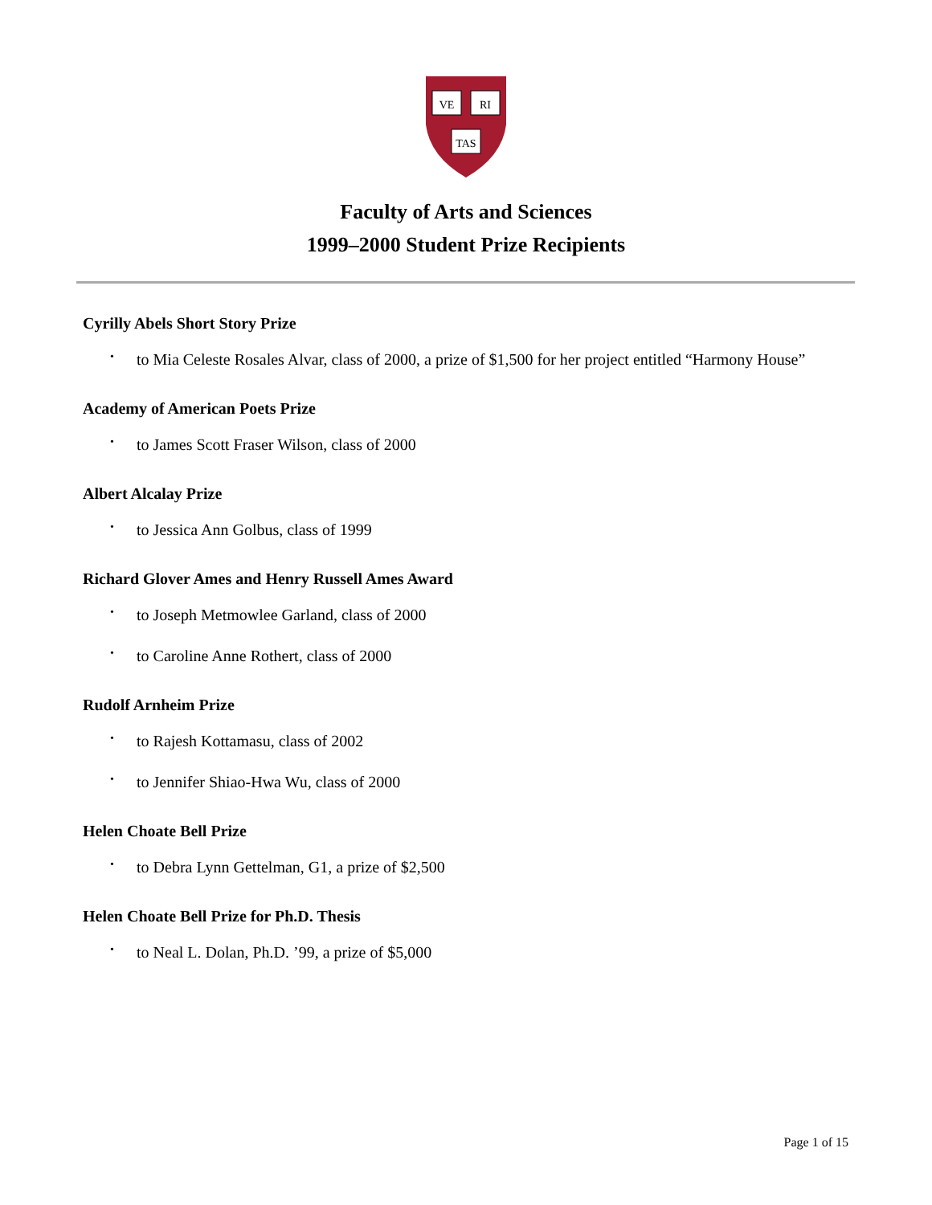VE
RI
TAS
Faculty of Arts and Sciences
1999–2000 Student Prize Recipients
Cyrilly Abels Short Story Prize
• to Mia Celeste Rosales Alvar, class of 2000, a prize of $1,500 for her project entitled “Harmony House”
Academy of American Poets Prize
• to James Scott Fraser Wilson, class of 2000
Albert Alcalay Prize
• to Jessica Ann Golbus, class of 1999
Richard Glover Ames and Henry Russell Ames Award
• to Joseph Metmowlee Garland, class of 2000
• to Caroline Anne Rothert, class of 2000
Rudolf Arnheim Prize
• to Rajesh Kottamasu, class of 2002
• to Jennifer Shiao-Hwa Wu, class of 2000
Helen Choate Bell Prize
• to Debra Lynn Gettelman, G1, a prize of $2,500
Helen Choate Bell Prize for Ph.D. Thesis
• to Neal L. Dolan, Ph.D. ’99, a prize of $5,000
Page 1 of 15